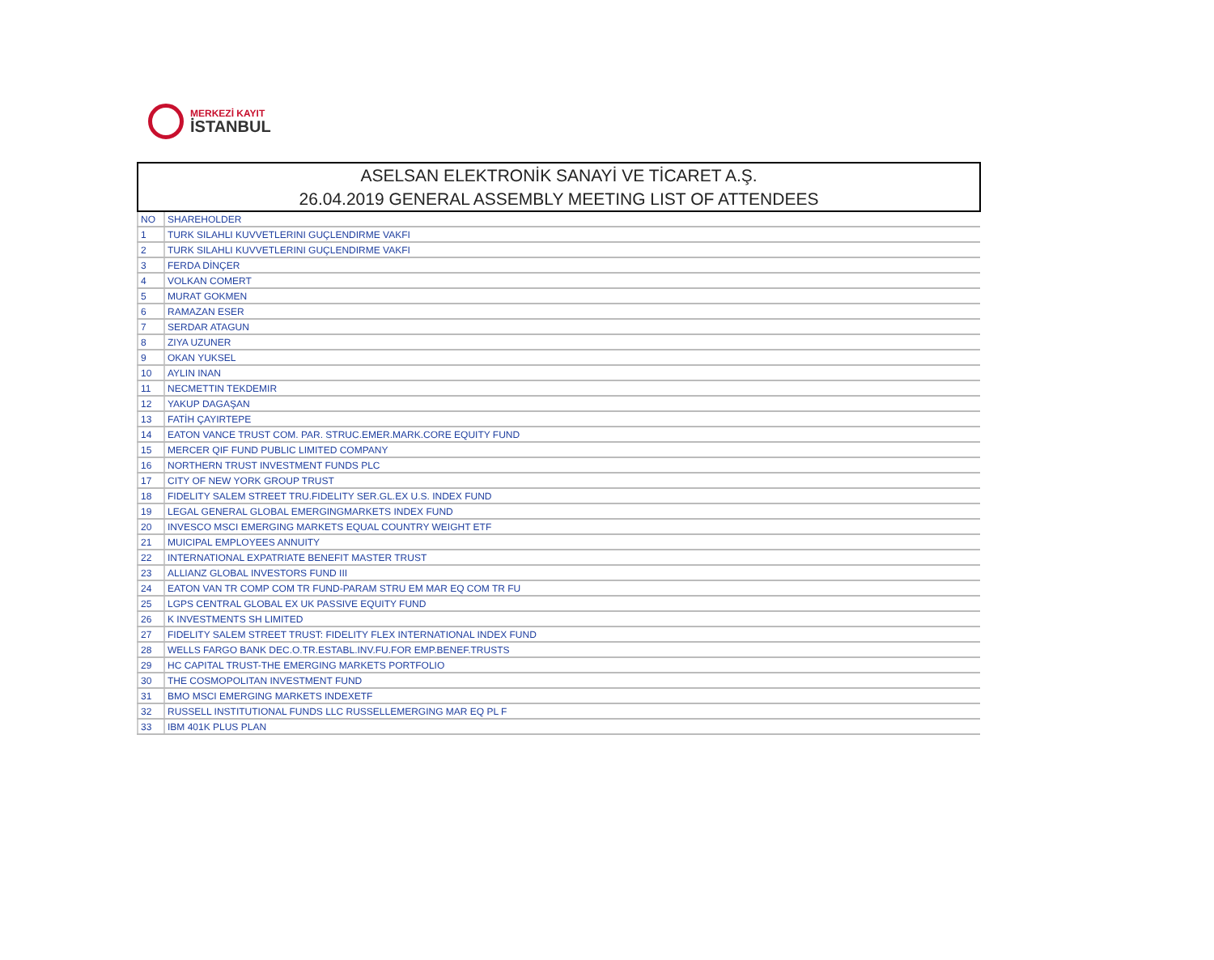MERKEZİ KAYIT
İSTANBUL
ASELSAN ELEKTRONİK SANAYİ VE TİCARET A.Ş.
26.04.2019 GENERAL ASSEMBLY MEETING LIST OF ATTENDEES
| NO | SHAREHOLDER |
| --- | --- |
| 1 | TURK SILAHLI KUVVETLERINI GUÇLENDIRME VAKFI |
| 2 | TURK SILAHLI KUVVETLERINI GUÇLENDIRME VAKFI |
| 3 | FERDA DİNÇER |
| 4 | VOLKAN COMERT |
| 5 | MURAT GOKMEN |
| 6 | RAMAZAN ESER |
| 7 | SERDAR ATAGUN |
| 8 | ZIYA UZUNER |
| 9 | OKAN YUKSEL |
| 10 | AYLIN INAN |
| 11 | NECMETTIN TEKDEMIR |
| 12 | YAKUP DAGAŞAN |
| 13 | FATİH ÇAYIRTEPE |
| 14 | EATON VANCE TRUST COM. PAR. STRUC.EMER.MARK.CORE EQUITY FUND |
| 15 | MERCER QIF FUND PUBLIC LIMITED COMPANY |
| 16 | NORTHERN TRUST INVESTMENT FUNDS PLC |
| 17 | CITY OF NEW YORK GROUP TRUST |
| 18 | FIDELITY SALEM STREET TRU.FIDELITY SER.GL.EX U.S. INDEX FUND |
| 19 | LEGAL GENERAL GLOBAL EMERGINGMARKETS INDEX FUND |
| 20 | INVESCO MSCI EMERGING MARKETS EQUAL COUNTRY WEIGHT ETF |
| 21 | MUICIPAL EMPLOYEES ANNUITY |
| 22 | INTERNATIONAL EXPATRIATE BENEFIT MASTER TRUST |
| 23 | ALLIANZ GLOBAL INVESTORS FUND III |
| 24 | EATON VAN TR COMP COM TR FUND-PARAM STRU EM MAR EQ COM TR FU |
| 25 | LGPS CENTRAL GLOBAL EX UK PASSIVE EQUITY FUND |
| 26 | K INVESTMENTS SH LIMITED |
| 27 | FIDELITY SALEM STREET TRUST: FIDELITY FLEX INTERNATIONAL INDEX FUND |
| 28 | WELLS FARGO BANK DEC.O.TR.ESTABL.INV.FU.FOR EMP.BENEF.TRUSTS |
| 29 | HC CAPITAL TRUST-THE EMERGING MARKETS PORTFOLIO |
| 30 | THE COSMOPOLITAN INVESTMENT FUND |
| 31 | BMO MSCI EMERGING MARKETS INDEXETF |
| 32 | RUSSELL INSTITUTIONAL FUNDS LLC RUSSELLEMERGING MAR EQ PL F |
| 33 | IBM 401K PLUS PLAN |